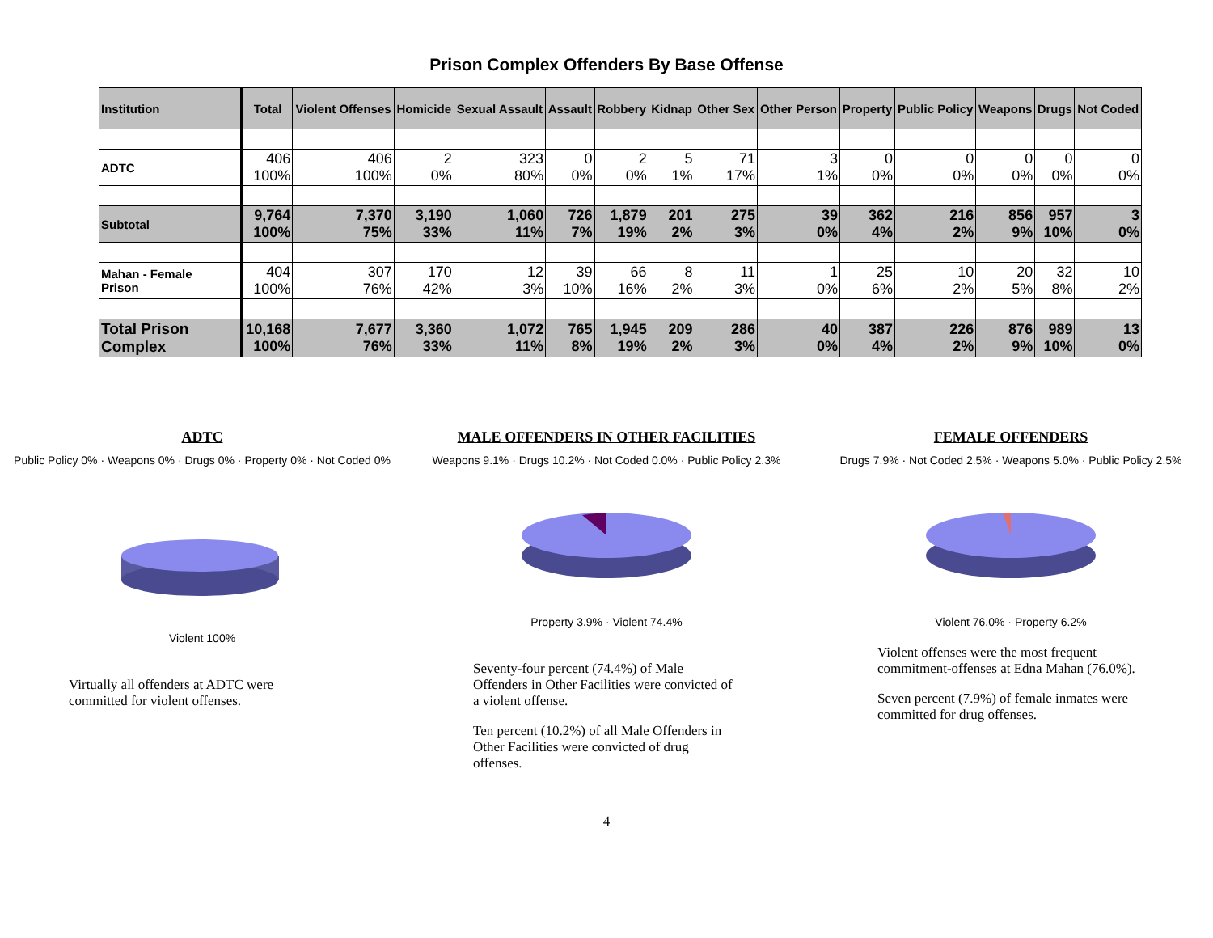Prison Complex Offenders By Base Offense
| Institution | Total | Violent Offenses | Homicide | Sexual Assault | Assault | Robbery | Kidnap | Other Sex | Other Person | Property | Public Policy | Weapons | Drugs | Not Coded |
| --- | --- | --- | --- | --- | --- | --- | --- | --- | --- | --- | --- | --- | --- | --- |
| ADTC | 406 100% | 406 100% | 2 0% | 323 80% | 0 0% | 2 0% | 5 1% | 71 17% | 3 1% | 0 0% | 0 0% | 0 0% | 0 0% | 0 0% |
| Subtotal | 9,764 100% | 7,370 75% | 3,190 33% | 1,060 11% | 726 7% | 1,879 19% | 201 2% | 275 3% | 39 0% | 362 4% | 216 2% | 856 9% | 957 10% | 3 0% |
| Mahan - Female Prison | 404 100% | 307 76% | 170 42% | 12 3% | 39 10% | 66 16% | 8 2% | 11 3% | 1 0% | 25 6% | 10 2% | 20 5% | 32 8% | 10 2% |
| Total Prison Complex | 10,168 100% | 7,677 76% | 3,360 33% | 1,072 11% | 765 8% | 1,945 19% | 209 2% | 286 3% | 40 0% | 387 4% | 226 2% | 876 9% | 989 10% | 13 0% |
ADTC
Public Policy 0% · Weapons 0% · Drugs 0% · Property 0% · Not Coded 0%
Violent 100%
Virtually all offenders at ADTC were committed for violent offenses.
MALE OFFENDERS IN OTHER FACILITIES
Weapons 9.1% · Drugs 10.2% · Not Coded 0.0% · Public Policy 2.3%
Property 3.9% · Violent 74.4%
Seventy-four percent (74.4%) of Male Offenders in Other Facilities were convicted of a violent offense.
Ten percent (10.2%) of all Male Offenders in Other Facilities were convicted of drug offenses.
FEMALE OFFENDERS
Drugs 7.9% · Not Coded 2.5% · Weapons 5.0% · Public Policy 2.5%
Violent 76.0% · Property 6.2%
Violent offenses were the most frequent commitment-offenses at Edna Mahan (76.0%).
Seven percent (7.9%) of female inmates were committed for drug offenses.
4